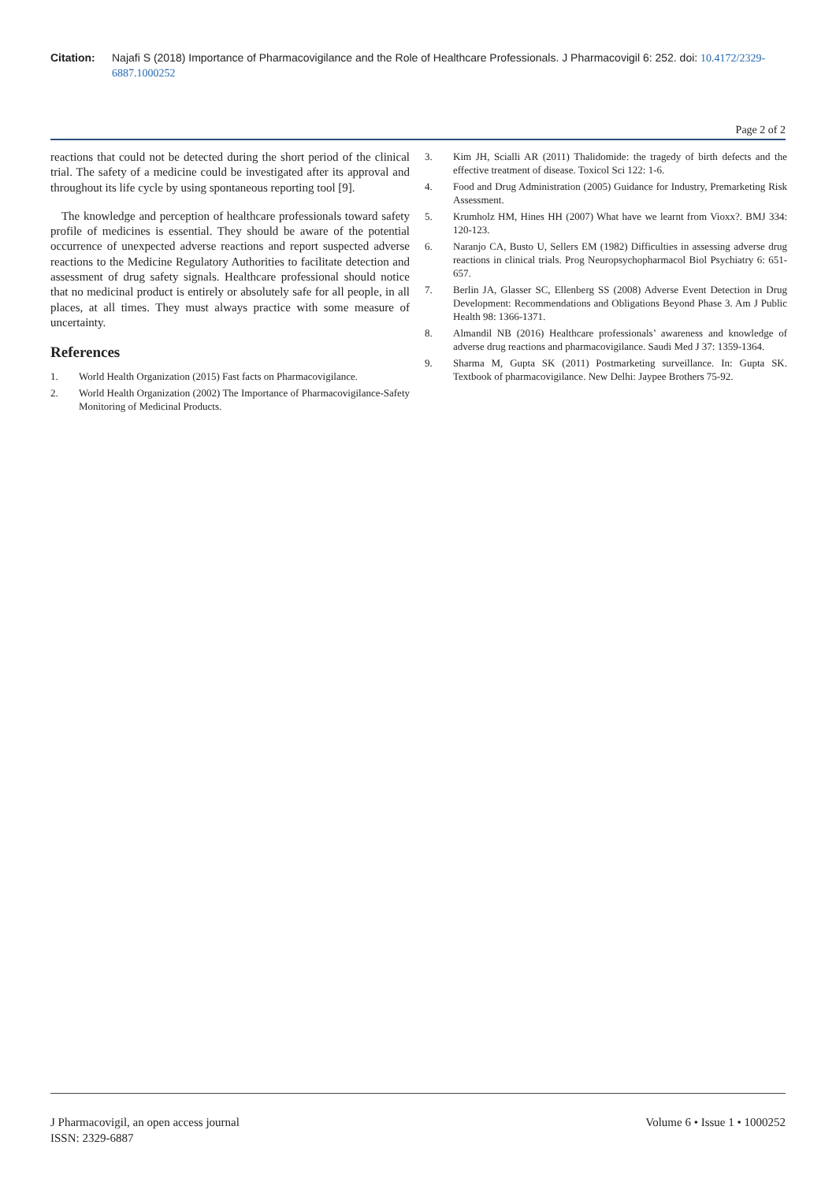Citation: Najafi S (2018) Importance of Pharmacovigilance and the Role of Healthcare Professionals. J Pharmacovigil 6: 252. doi: 10.4172/2329-6887.1000252
Page 2 of 2
reactions that could not be detected during the short period of the clinical trial. The safety of a medicine could be investigated after its approval and throughout its life cycle by using spontaneous reporting tool [9].
The knowledge and perception of healthcare professionals toward safety profile of medicines is essential. They should be aware of the potential occurrence of unexpected adverse reactions and report suspected adverse reactions to the Medicine Regulatory Authorities to facilitate detection and assessment of drug safety signals. Healthcare professional should notice that no medicinal product is entirely or absolutely safe for all people, in all places, at all times. They must always practice with some measure of uncertainty.
References
1. World Health Organization (2015) Fast facts on Pharmacovigilance.
2. World Health Organization (2002) The Importance of Pharmacovigilance-Safety Monitoring of Medicinal Products.
3. Kim JH, Scialli AR (2011) Thalidomide: the tragedy of birth defects and the effective treatment of disease. Toxicol Sci 122: 1-6.
4. Food and Drug Administration (2005) Guidance for Industry, Premarketing Risk Assessment.
5. Krumholz HM, Hines HH (2007) What have we learnt from Vioxx?. BMJ 334: 120-123.
6. Naranjo CA, Busto U, Sellers EM (1982) Difficulties in assessing adverse drug reactions in clinical trials. Prog Neuropsychopharmacol Biol Psychiatry 6: 651-657.
7. Berlin JA, Glasser SC, Ellenberg SS (2008) Adverse Event Detection in Drug Development: Recommendations and Obligations Beyond Phase 3. Am J Public Health 98: 1366-1371.
8. Almandil NB (2016) Healthcare professionals’ awareness and knowledge of adverse drug reactions and pharmacovigilance. Saudi Med J 37: 1359-1364.
9. Sharma M, Gupta SK (2011) Postmarketing surveillance. In: Gupta SK. Textbook of pharmacovigilance. New Delhi: Jaypee Brothers 75-92.
J Pharmacovigil, an open access journal
ISSN: 2329-6887
Volume 6 • Issue 1 • 1000252